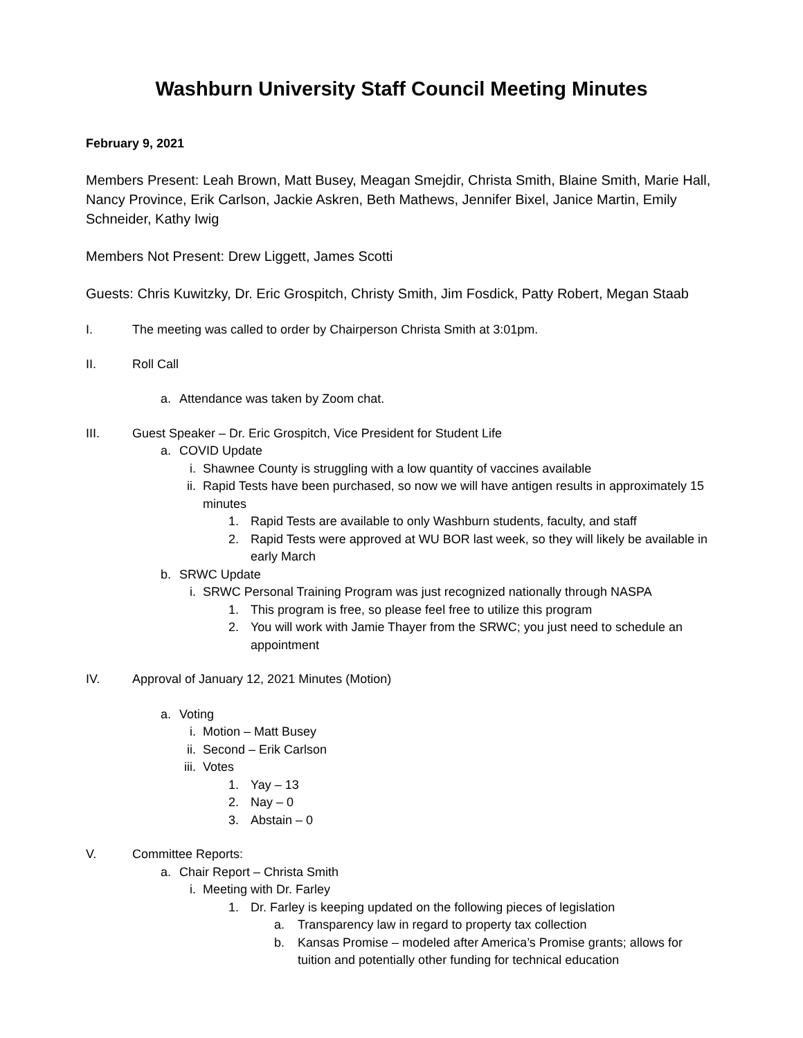Washburn University Staff Council Meeting Minutes
February 9, 2021
Members Present: Leah Brown, Matt Busey, Meagan Smejdir, Christa Smith, Blaine Smith, Marie Hall, Nancy Province, Erik Carlson, Jackie Askren, Beth Mathews, Jennifer Bixel, Janice Martin, Emily Schneider, Kathy Iwig
Members Not Present: Drew Liggett, James Scotti
Guests: Chris Kuwitzky, Dr. Eric Grospitch, Christy Smith, Jim Fosdick, Patty Robert, Megan Staab
I. The meeting was called to order by Chairperson Christa Smith at 3:01pm.
II. Roll Call
a. Attendance was taken by Zoom chat.
III. Guest Speaker – Dr. Eric Grospitch, Vice President for Student Life
a. COVID Update
i. Shawnee County is struggling with a low quantity of vaccines available
ii. Rapid Tests have been purchased, so now we will have antigen results in approximately 15 minutes
1. Rapid Tests are available to only Washburn students, faculty, and staff
2. Rapid Tests were approved at WU BOR last week, so they will likely be available in early March
b. SRWC Update
i. SRWC Personal Training Program was just recognized nationally through NASPA
1. This program is free, so please feel free to utilize this program
2. You will work with Jamie Thayer from the SRWC; you just need to schedule an appointment
IV. Approval of January 12, 2021 Minutes (Motion)
a. Voting
i. Motion – Matt Busey
ii. Second – Erik Carlson
iii. Votes
1. Yay – 13
2. Nay – 0
3. Abstain – 0
V. Committee Reports:
a. Chair Report – Christa Smith
i. Meeting with Dr. Farley
1. Dr. Farley is keeping updated on the following pieces of legislation
a. Transparency law in regard to property tax collection
b. Kansas Promise – modeled after America’s Promise grants; allows for tuition and potentially other funding for technical education